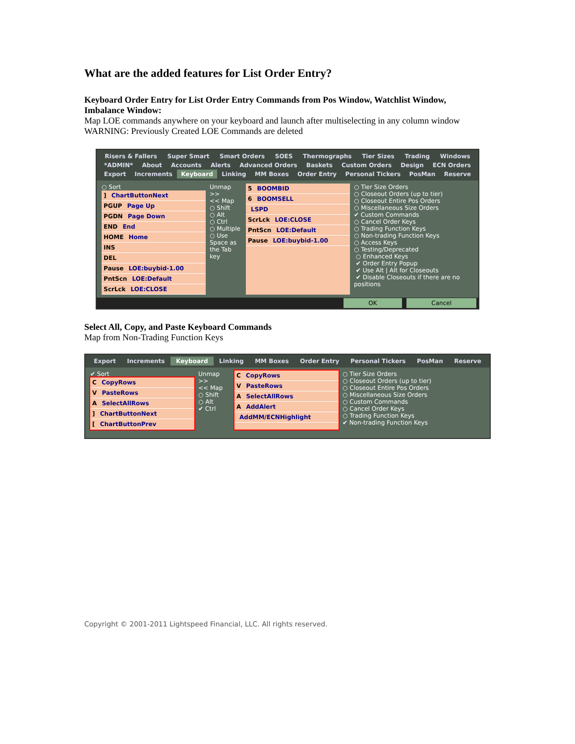What are the added features for List Order Entry?
Keyboard Order Entry for List Order Entry Commands from Pos Window, Watchlist Window, Imbalance Window:
Map LOE commands anywhere on your keyboard and launch after multiselecting in any column window
WARNING: Previously Created LOE Commands are deleted
Risers & Fallers Super Smart Smart Orders SOES Thermographs Tier Sizes Trading Windows *ADMIN* About Accounts Alerts Advanced Orders Baskets Custom Orders Design ECN Orders Export Increments Keyboard Linking MM Boxes Order Entry Personal Tickers PosMan Reserve
○ Sort
] ChartButtonNext
PGUP Page Up
PGDN Page Down
END End
HOME Home
INS
DEL
Pause LOE:buybid-1.00
PntScn LOE:Default
ScrLck LOE:CLOSE
Unmap >>
<< Map
○ Shift
○ Alt
○ Ctrl
○ Multiple
○ Use Space as the Tab key
5 BOOMBID
6 BOOMSELL
LSPD
ScrLck LOE:CLOSE
PntScn LOE:Default
Pause LOE:buybid-1.00
○ Tier Size Orders
○ Closeout Orders (up to tier)
○ Closeout Entire Pos Orders
○ Miscellaneous Size Orders
✔ Custom Commands
○ Cancel Order Keys
○ Trading Function Keys
○ Non-trading Function Keys
○ Access Keys
○ Testing/Deprecated
○ Enhanced Keys
✔ Order Entry Popup
✔ Use Alt | Alt for Closeouts
✔ Disable Closeouts if there are no positions
OK Cancel
Select All, Copy, and Paste Keyboard Commands
Map from Non-Trading Function Keys
Export Increments Keyboard Linking MM Boxes Order Entry Personal Tickers PosMan Reserve
✔ Sort
C CopyRows
V PasteRows
A SelectAllRows
] ChartButtonNext
[ ChartButtonPrev
Unmap >>
<< Map
○ Shift
○ Alt
✔ Ctrl
C CopyRows
V PasteRows
A SelectAllRows
A AddAlert
AddMM/ECNHighlight
○ Tier Size Orders
○ Closeout Orders (up to tier)
○ Closeout Entire Pos Orders
○ Miscellaneous Size Orders
○ Custom Commands
○ Cancel Order Keys
○ Trading Function Keys
✔ Non-trading Function Keys
Copyright © 2001-2011 Lightspeed Financial, LLC. All rights reserved.